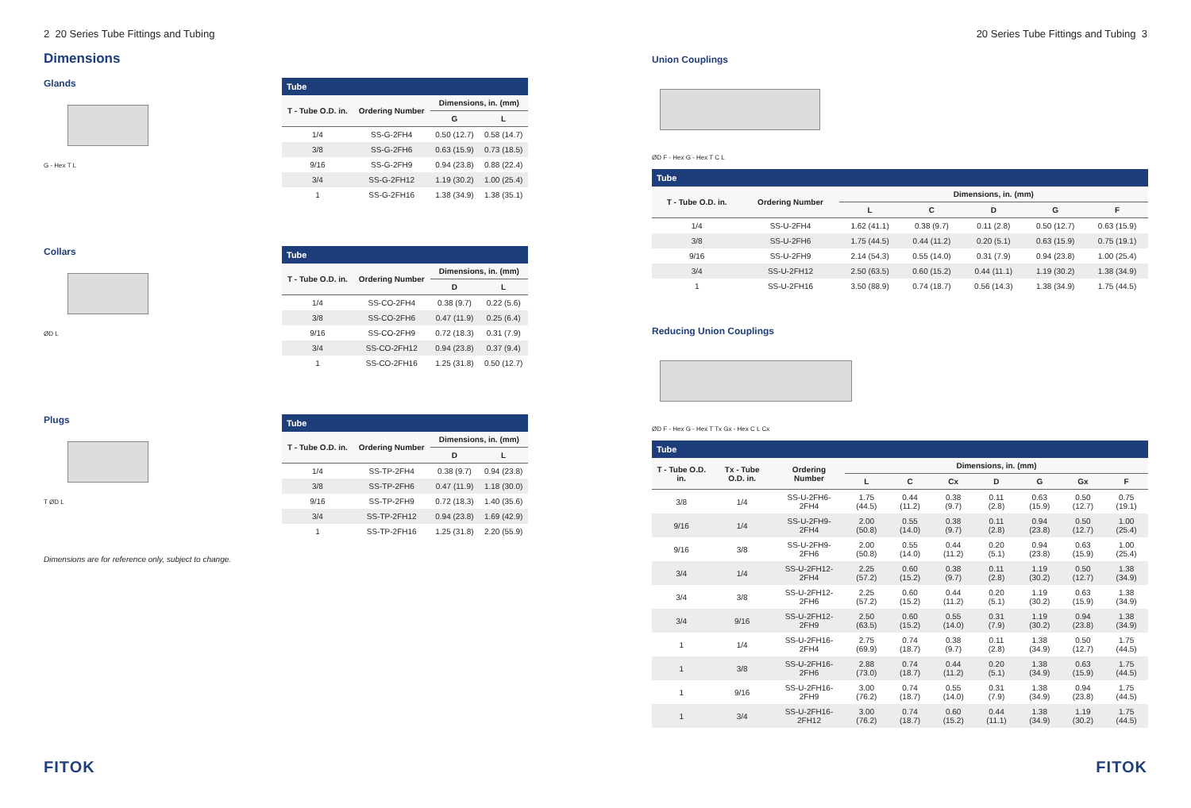2 20 Series Tube Fittings and Tubing
Dimensions
Glands
G - Hex T L
| Tube | | | |
| --- | --- | --- | --- |
| T - Tube O.D. in. | Ordering Number | Dimensions, in. (mm) | |
| | | G | L |
| 1/4 | SS-G-2FH4 | 0.50 (12.7) | 0.58 (14.7) |
| 3/8 | SS-G-2FH6 | 0.63 (15.9) | 0.73 (18.5) |
| 9/16 | SS-G-2FH9 | 0.94 (23.8) | 0.88 (22.4) |
| 3/4 | SS-G-2FH12 | 1.19 (30.2) | 1.00 (25.4) |
| 1 | SS-G-2FH16 | 1.38 (34.9) | 1.38 (35.1) |
Collars
ØD L
| Tube | | | |
| --- | --- | --- | --- |
| T - Tube O.D. in. | Ordering Number | Dimensions, in. (mm) | |
| | | D | L |
| 1/4 | SS-CO-2FH4 | 0.38 (9.7) | 0.22 (5.6) |
| 3/8 | SS-CO-2FH6 | 0.47 (11.9) | 0.25 (6.4) |
| 9/16 | SS-CO-2FH9 | 0.72 (18.3) | 0.31 (7.9) |
| 3/4 | SS-CO-2FH12 | 0.94 (23.8) | 0.37 (9.4) |
| 1 | SS-CO-2FH16 | 1.25 (31.8) | 0.50 (12.7) |
Plugs
T ØD L
| Tube | | | |
| --- | --- | --- | --- |
| T - Tube O.D. in. | Ordering Number | Dimensions, in. (mm) | |
| | | D | L |
| 1/4 | SS-TP-2FH4 | 0.38 (9.7) | 0.94 (23.8) |
| 3/8 | SS-TP-2FH6 | 0.47 (11.9) | 1.18 (30.0) |
| 9/16 | SS-TP-2FH9 | 0.72 (18.3) | 1.40 (35.6) |
| 3/4 | SS-TP-2FH12 | 0.94 (23.8) | 1.69 (42.9) |
| 1 | SS-TP-2FH16 | 1.25 (31.8) | 2.20 (55.9) |
Dimensions are for reference only, subject to change.
FITOK
20 Series Tube Fittings and Tubing 3
Union Couplings
ØD F - Hex G - Hex T C L
| Tube | | | | | | |
| --- | --- | --- | --- | --- | --- | --- |
| T - Tube O.D. in. | Ordering Number | Dimensions, in. (mm) | | | | |
| | | L | C | D | G | F |
| 1/4 | SS-U-2FH4 | 1.62 (41.1) | 0.38 (9.7) | 0.11 (2.8) | 0.50 (12.7) | 0.63 (15.9) |
| 3/8 | SS-U-2FH6 | 1.75 (44.5) | 0.44 (11.2) | 0.20 (5.1) | 0.63 (15.9) | 0.75 (19.1) |
| 9/16 | SS-U-2FH9 | 2.14 (54.3) | 0.55 (14.0) | 0.31 (7.9) | 0.94 (23.8) | 1.00 (25.4) |
| 3/4 | SS-U-2FH12 | 2.50 (63.5) | 0.60 (15.2) | 0.44 (11.1) | 1.19 (30.2) | 1.38 (34.9) |
| 1 | SS-U-2FH16 | 3.50 (88.9) | 0.74 (18.7) | 0.56 (14.3) | 1.38 (34.9) | 1.75 (44.5) |
Reducing Union Couplings
ØD F - Hex G - Hex T Tx Gx - Hex C L Cx
| Tube | | | | | | | | | |
| --- | --- | --- | --- | --- | --- | --- | --- | --- | --- |
| T - Tube O.D. in. | Tx - Tube O.D. in. | Ordering Number | Dimensions, in. (mm) | | | | | | |
| | | | L | C | Cx | D | G | Gx | F |
| 3/8 | 1/4 | SS-U-2FH6-2FH4 | 1.75 (44.5) | 0.44 (11.2) | 0.38 (9.7) | 0.11 (2.8) | 0.63 (15.9) | 0.50 (12.7) | 0.75 (19.1) |
| 9/16 | 1/4 | SS-U-2FH9-2FH4 | 2.00 (50.8) | 0.55 (14.0) | 0.38 (9.7) | 0.11 (2.8) | 0.94 (23.8) | 0.50 (12.7) | 1.00 (25.4) |
| 9/16 | 3/8 | SS-U-2FH9-2FH6 | 2.00 (50.8) | 0.55 (14.0) | 0.44 (11.2) | 0.20 (5.1) | 0.94 (23.8) | 0.63 (15.9) | 1.00 (25.4) |
| 3/4 | 1/4 | SS-U-2FH12-2FH4 | 2.25 (57.2) | 0.60 (15.2) | 0.38 (9.7) | 0.11 (2.8) | 1.19 (30.2) | 0.50 (12.7) | 1.38 (34.9) |
| 3/4 | 3/8 | SS-U-2FH12-2FH6 | 2.25 (57.2) | 0.60 (15.2) | 0.44 (11.2) | 0.20 (5.1) | 1.19 (30.2) | 0.63 (15.9) | 1.38 (34.9) |
| 3/4 | 9/16 | SS-U-2FH12-2FH9 | 2.50 (63.5) | 0.60 (15.2) | 0.55 (14.0) | 0.31 (7.9) | 1.19 (30.2) | 0.94 (23.8) | 1.38 (34.9) |
| 1 | 1/4 | SS-U-2FH16-2FH4 | 2.75 (69.9) | 0.74 (18.7) | 0.38 (9.7) | 0.11 (2.8) | 1.38 (34.9) | 0.50 (12.7) | 1.75 (44.5) |
| 1 | 3/8 | SS-U-2FH16-2FH6 | 2.88 (73.0) | 0.74 (18.7) | 0.44 (11.2) | 0.20 (5.1) | 1.38 (34.9) | 0.63 (15.9) | 1.75 (44.5) |
| 1 | 9/16 | SS-U-2FH16-2FH9 | 3.00 (76.2) | 0.74 (18.7) | 0.55 (14.0) | 0.31 (7.9) | 1.38 (34.9) | 0.94 (23.8) | 1.75 (44.5) |
| 1 | 3/4 | SS-U-2FH16-2FH12 | 3.00 (76.2) | 0.74 (18.7) | 0.60 (15.2) | 0.44 (11.1) | 1.38 (34.9) | 1.19 (30.2) | 1.75 (44.5) |
FITOK